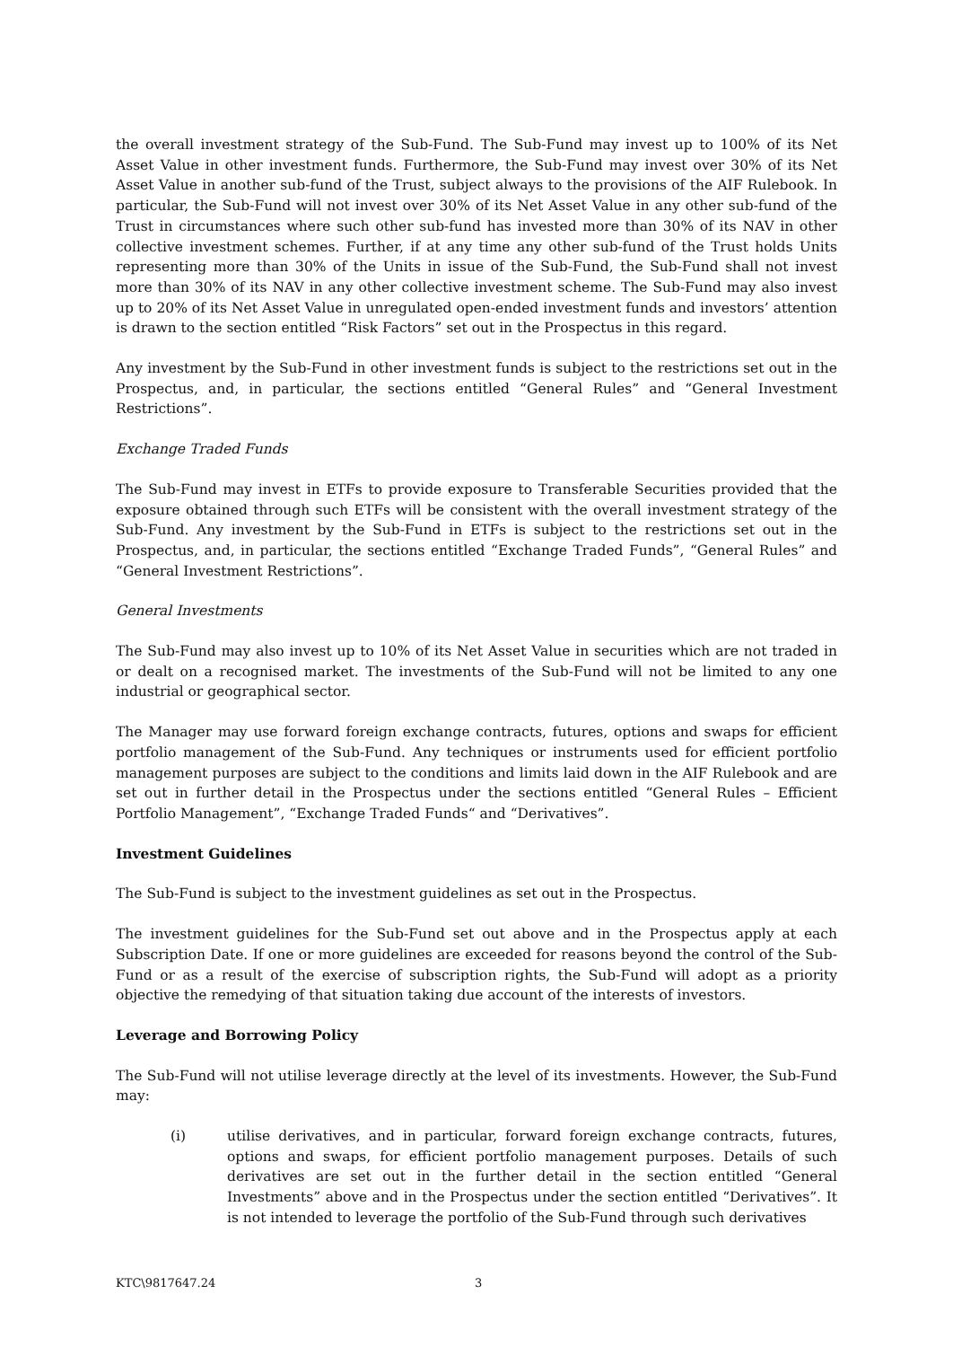the overall investment strategy of the Sub-Fund. The Sub-Fund may invest up to 100% of its Net Asset Value in other investment funds. Furthermore, the Sub-Fund may invest over 30% of its Net Asset Value in another sub-fund of the Trust, subject always to the provisions of the AIF Rulebook. In particular, the Sub-Fund will not invest over 30% of its Net Asset Value in any other sub-fund of the Trust in circumstances where such other sub-fund has invested more than 30% of its NAV in other collective investment schemes. Further, if at any time any other sub-fund of the Trust holds Units representing more than 30% of the Units in issue of the Sub-Fund, the Sub-Fund shall not invest more than 30% of its NAV in any other collective investment scheme. The Sub-Fund may also invest up to 20% of its Net Asset Value in unregulated open-ended investment funds and investors’ attention is drawn to the section entitled “Risk Factors” set out in the Prospectus in this regard.
Any investment by the Sub-Fund in other investment funds is subject to the restrictions set out in the Prospectus, and, in particular, the sections entitled “General Rules” and “General Investment Restrictions”.
Exchange Traded Funds
The Sub-Fund may invest in ETFs to provide exposure to Transferable Securities provided that the exposure obtained through such ETFs will be consistent with the overall investment strategy of the Sub-Fund. Any investment by the Sub-Fund in ETFs is subject to the restrictions set out in the Prospectus, and, in particular, the sections entitled “Exchange Traded Funds”, “General Rules” and “General Investment Restrictions”.
General Investments
The Sub-Fund may also invest up to 10% of its Net Asset Value in securities which are not traded in or dealt on a recognised market. The investments of the Sub-Fund will not be limited to any one industrial or geographical sector.
The Manager may use forward foreign exchange contracts, futures, options and swaps for efficient portfolio management of the Sub-Fund. Any techniques or instruments used for efficient portfolio management purposes are subject to the conditions and limits laid down in the AIF Rulebook and are set out in further detail in the Prospectus under the sections entitled “General Rules – Efficient Portfolio Management”, “Exchange Traded Funds“ and “Derivatives”.
Investment Guidelines
The Sub-Fund is subject to the investment guidelines as set out in the Prospectus.
The investment guidelines for the Sub-Fund set out above and in the Prospectus apply at each Subscription Date. If one or more guidelines are exceeded for reasons beyond the control of the Sub-Fund or as a result of the exercise of subscription rights, the Sub-Fund will adopt as a priority objective the remedying of that situation taking due account of the interests of investors.
Leverage and Borrowing Policy
The Sub-Fund will not utilise leverage directly at the level of its investments. However, the Sub-Fund may:
(i) utilise derivatives, and in particular, forward foreign exchange contracts, futures, options and swaps, for efficient portfolio management purposes. Details of such derivatives are set out in the further detail in the section entitled “General Investments” above and in the Prospectus under the section entitled “Derivatives”. It is not intended to leverage the portfolio of the Sub-Fund through such derivatives
KTC\9817647.24 3